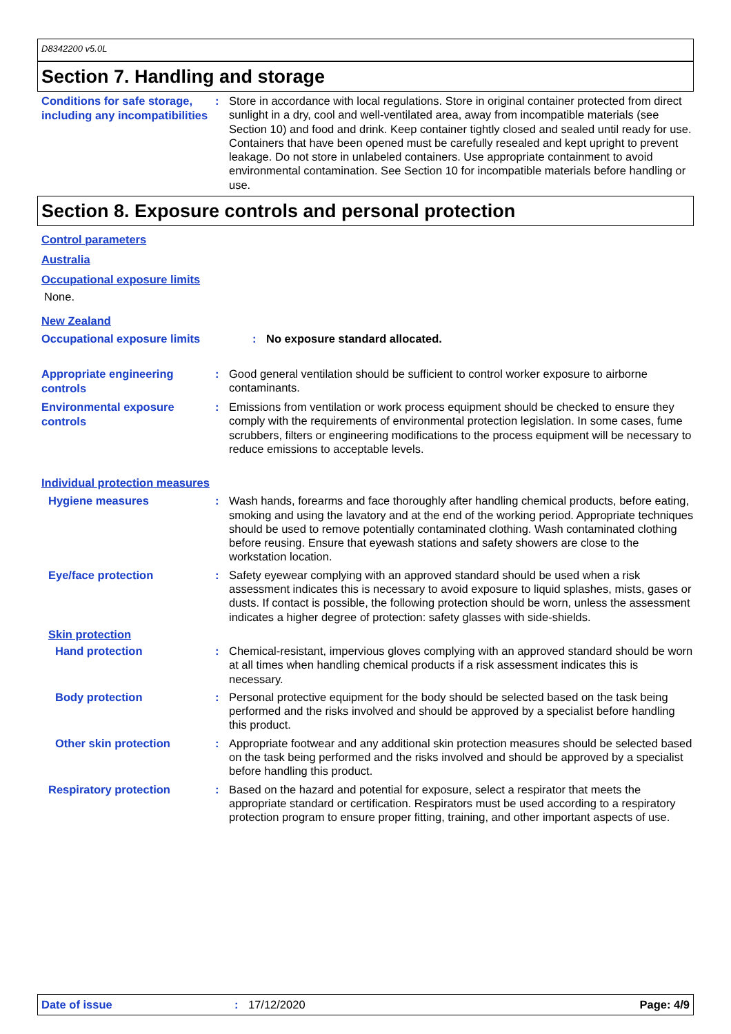D8342200 v5.0L
Section 7. Handling and storage
Conditions for safe storage, including any incompatibilities
:
Store in accordance with local regulations. Store in original container protected from direct sunlight in a dry, cool and well-ventilated area, away from incompatible materials (see Section 10) and food and drink. Keep container tightly closed and sealed until ready for use. Containers that have been opened must be carefully resealed and kept upright to prevent leakage. Do not store in unlabeled containers. Use appropriate containment to avoid environmental contamination. See Section 10 for incompatible materials before handling or use.
Section 8. Exposure controls and personal protection
Control parameters
Australia
Occupational exposure limits
None.
New Zealand
Occupational exposure limits
:
No exposure standard allocated.
Appropriate engineering controls
:
Good general ventilation should be sufficient to control worker exposure to airborne contaminants.
Environmental exposure controls
:
Emissions from ventilation or work process equipment should be checked to ensure they comply with the requirements of environmental protection legislation. In some cases, fume scrubbers, filters or engineering modifications to the process equipment will be necessary to reduce emissions to acceptable levels.
Individual protection measures
Hygiene measures
:
Wash hands, forearms and face thoroughly after handling chemical products, before eating, smoking and using the lavatory and at the end of the working period. Appropriate techniques should be used to remove potentially contaminated clothing. Wash contaminated clothing before reusing. Ensure that eyewash stations and safety showers are close to the workstation location.
Eye/face protection
:
Safety eyewear complying with an approved standard should be used when a risk assessment indicates this is necessary to avoid exposure to liquid splashes, mists, gases or dusts. If contact is possible, the following protection should be worn, unless the assessment indicates a higher degree of protection: safety glasses with side-shields.
Skin protection
Hand protection
:
Chemical-resistant, impervious gloves complying with an approved standard should be worn at all times when handling chemical products if a risk assessment indicates this is necessary.
Body protection
:
Personal protective equipment for the body should be selected based on the task being performed and the risks involved and should be approved by a specialist before handling this product.
Other skin protection
:
Appropriate footwear and any additional skin protection measures should be selected based on the task being performed and the risks involved and should be approved by a specialist before handling this product.
Respiratory protection
:
Based on the hazard and potential for exposure, select a respirator that meets the appropriate standard or certification. Respirators must be used according to a respiratory protection program to ensure proper fitting, training, and other important aspects of use.
Date of issue : 17/12/2020 Page: 4/9